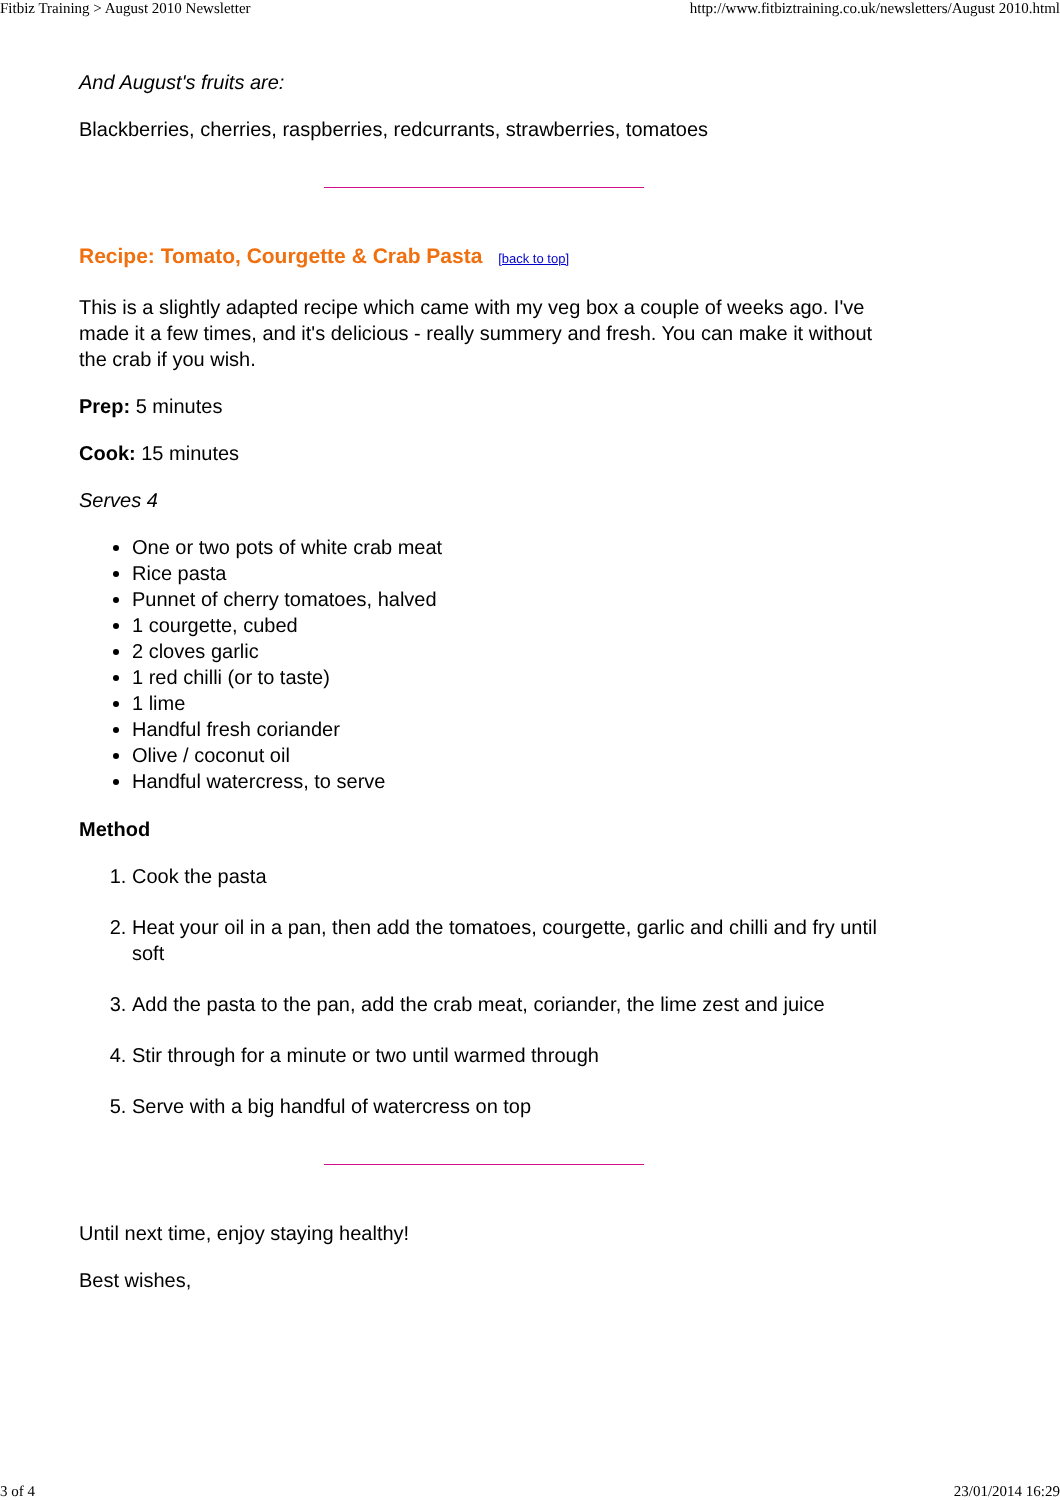Fitbiz Training > August 2010 Newsletter http://www.fitbiztraining.co.uk/newsletters/August 2010.html
And August's fruits are:
Blackberries, cherries, raspberries, redcurrants, strawberries, tomatoes
Recipe: Tomato, Courgette & Crab Pasta [back to top]
This is a slightly adapted recipe which came with my veg box a couple of weeks ago. I've made it a few times, and it's delicious - really summery and fresh. You can make it without the crab if you wish.
Prep: 5 minutes
Cook: 15 minutes
Serves 4
One or two pots of white crab meat
Rice pasta
Punnet of cherry tomatoes, halved
1 courgette, cubed
2 cloves garlic
1 red chilli (or to taste)
1 lime
Handful fresh coriander
Olive / coconut oil
Handful watercress, to serve
Method
1. Cook the pasta
2. Heat your oil in a pan, then add the tomatoes, courgette, garlic and chilli and fry until soft
3. Add the pasta to the pan, add the crab meat, coriander, the lime zest and juice
4. Stir through for a minute or two until warmed through
5. Serve with a big handful of watercress on top
Until next time, enjoy staying healthy!
Best wishes,
3 of 4 23/01/2014 16:29